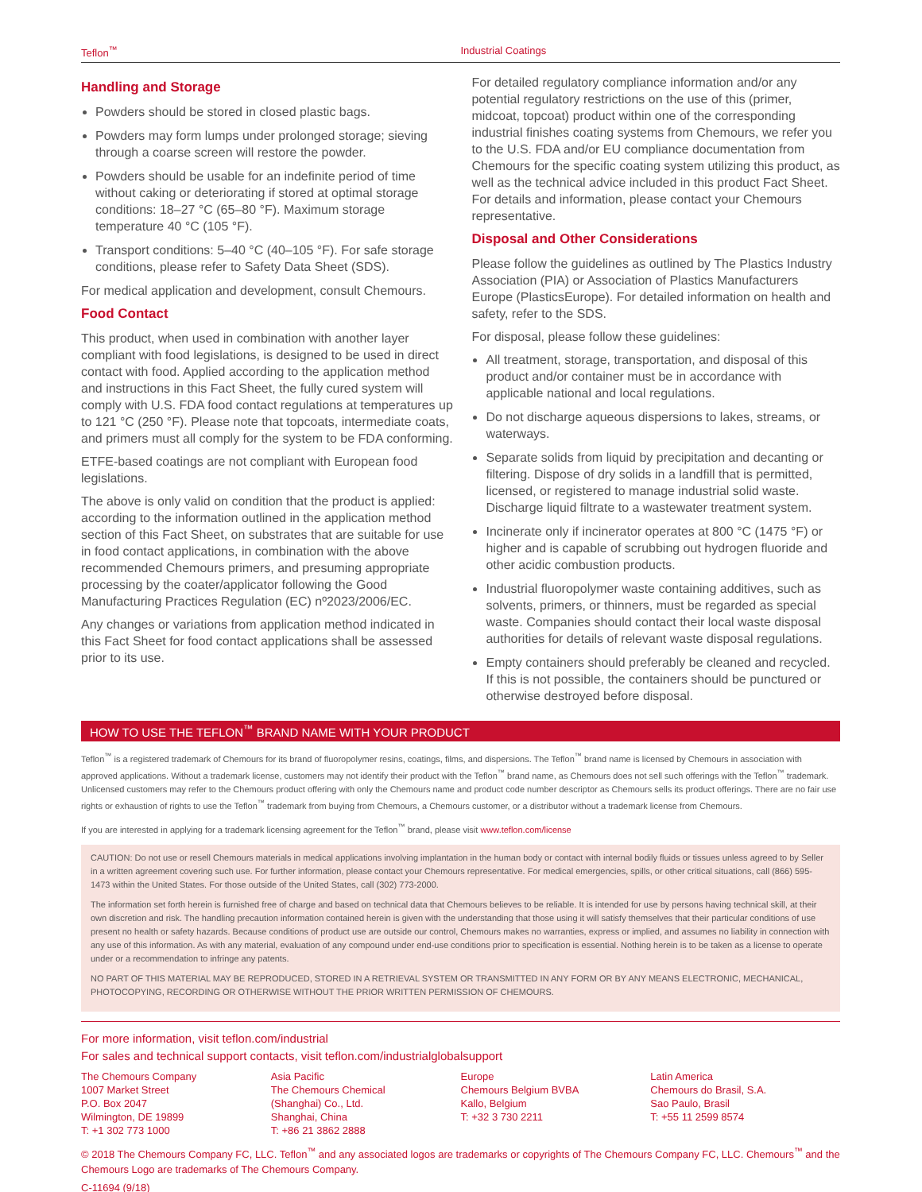Teflon<sup>™</sup> Industrial Coatings
Handling and Storage
Powders should be stored in closed plastic bags.
Powders may form lumps under prolonged storage; sieving through a coarse screen will restore the powder.
Powders should be usable for an indefinite period of time without caking or deteriorating if stored at optimal storage conditions: 18–27 °C (65–80 °F). Maximum storage temperature 40 °C (105 °F).
Transport conditions: 5–40 °C (40–105 °F). For safe storage conditions, please refer to Safety Data Sheet (SDS).
For medical application and development, consult Chemours.
Food Contact
This product, when used in combination with another layer compliant with food legislations, is designed to be used in direct contact with food. Applied according to the application method and instructions in this Fact Sheet, the fully cured system will comply with U.S. FDA food contact regulations at temperatures up to 121 °C (250 °F). Please note that topcoats, intermediate coats, and primers must all comply for the system to be FDA conforming.
ETFE-based coatings are not compliant with European food legislations.
The above is only valid on condition that the product is applied: according to the information outlined in the application method section of this Fact Sheet, on substrates that are suitable for use in food contact applications, in combination with the above recommended Chemours primers, and presuming appropriate processing by the coater/applicator following the Good Manufacturing Practices Regulation (EC) nº2023/2006/EC.
Any changes or variations from application method indicated in this Fact Sheet for food contact applications shall be assessed prior to its use.
For detailed regulatory compliance information and/or any potential regulatory restrictions on the use of this (primer, midcoat, topcoat) product within one of the corresponding industrial finishes coating systems from Chemours, we refer you to the U.S. FDA and/or EU compliance documentation from Chemours for the specific coating system utilizing this product, as well as the technical advice included in this product Fact Sheet. For details and information, please contact your Chemours representative.
Disposal and Other Considerations
Please follow the guidelines as outlined by The Plastics Industry Association (PIA) or Association of Plastics Manufacturers Europe (PlasticsEurope). For detailed information on health and safety, refer to the SDS.
For disposal, please follow these guidelines:
All treatment, storage, transportation, and disposal of this product and/or container must be in accordance with applicable national and local regulations.
Do not discharge aqueous dispersions to lakes, streams, or waterways.
Separate solids from liquid by precipitation and decanting or filtering. Dispose of dry solids in a landfill that is permitted, licensed, or registered to manage industrial solid waste. Discharge liquid filtrate to a wastewater treatment system.
Incinerate only if incinerator operates at 800 °C (1475 °F) or higher and is capable of scrubbing out hydrogen fluoride and other acidic combustion products.
Industrial fluoropolymer waste containing additives, such as solvents, primers, or thinners, must be regarded as special waste. Companies should contact their local waste disposal authorities for details of relevant waste disposal regulations.
Empty containers should preferably be cleaned and recycled. If this is not possible, the containers should be punctured or otherwise destroyed before disposal.
HOW TO USE THE TEFLON<sup>™</sup> BRAND NAME WITH YOUR PRODUCT
Teflon<sup>™</sup> is a registered trademark of Chemours for its brand of fluoropolymer resins, coatings, films, and dispersions. The Teflon<sup>™</sup> brand name is licensed by Chemours in association with approved applications. Without a trademark license, customers may not identify their product with the Teflon<sup>™</sup> brand name, as Chemours does not sell such offerings with the Teflon<sup>™</sup> trademark. Unlicensed customers may refer to the Chemours product offering with only the Chemours name and product code number descriptor as Chemours sells its product offerings. There are no fair use rights or exhaustion of rights to use the Teflon<sup>™</sup> trademark from buying from Chemours, a Chemours customer, or a distributor without a trademark license from Chemours.
If you are interested in applying for a trademark licensing agreement for the Teflon<sup>™</sup> brand, please visit www.teflon.com/license
CAUTION: Do not use or resell Chemours materials in medical applications involving implantation in the human body or contact with internal bodily fluids or tissues unless agreed to by Seller in a written agreement covering such use. For further information, please contact your Chemours representative. For medical emergencies, spills, or other critical situations, call (866) 595-1473 within the United States. For those outside of the United States, call (302) 773-2000.
The information set forth herein is furnished free of charge and based on technical data that Chemours believes to be reliable. It is intended for use by persons having technical skill, at their own discretion and risk. The handling precaution information contained herein is given with the understanding that those using it will satisfy themselves that their particular conditions of use present no health or safety hazards. Because conditions of product use are outside our control, Chemours makes no warranties, express or implied, and assumes no liability in connection with any use of this information. As with any material, evaluation of any compound under end-use conditions prior to specification is essential. Nothing herein is to be taken as a license to operate under or a recommendation to infringe any patents.
NO PART OF THIS MATERIAL MAY BE REPRODUCED, STORED IN A RETRIEVAL SYSTEM OR TRANSMITTED IN ANY FORM OR BY ANY MEANS ELECTRONIC, MECHANICAL, PHOTOCOPYING, RECORDING OR OTHERWISE WITHOUT THE PRIOR WRITTEN PERMISSION OF CHEMOURS.
For more information, visit teflon.com/industrial
For sales and technical support contacts, visit teflon.com/industrialglobalsupport
The Chemours Company
1007 Market Street
P.O. Box 2047
Wilmington, DE 19899
T: +1 302 773 1000
Asia Pacific
The Chemours Chemical
(Shanghai) Co., Ltd.
Shanghai, China
T: +86 21 3862 2888
Europe
Chemours Belgium BVBA
Kallo, Belgium
T: +32 3 730 2211
Latin America
Chemours do Brasil, S.A.
Sao Paulo, Brasil
T: +55 11 2599 8574
© 2018 The Chemours Company FC, LLC. Teflon<sup>™</sup> and any associated logos are trademarks or copyrights of The Chemours Company FC, LLC. Chemours<sup>™</sup> and the Chemours Logo are trademarks of The Chemours Company.
C-11694 (9/18)